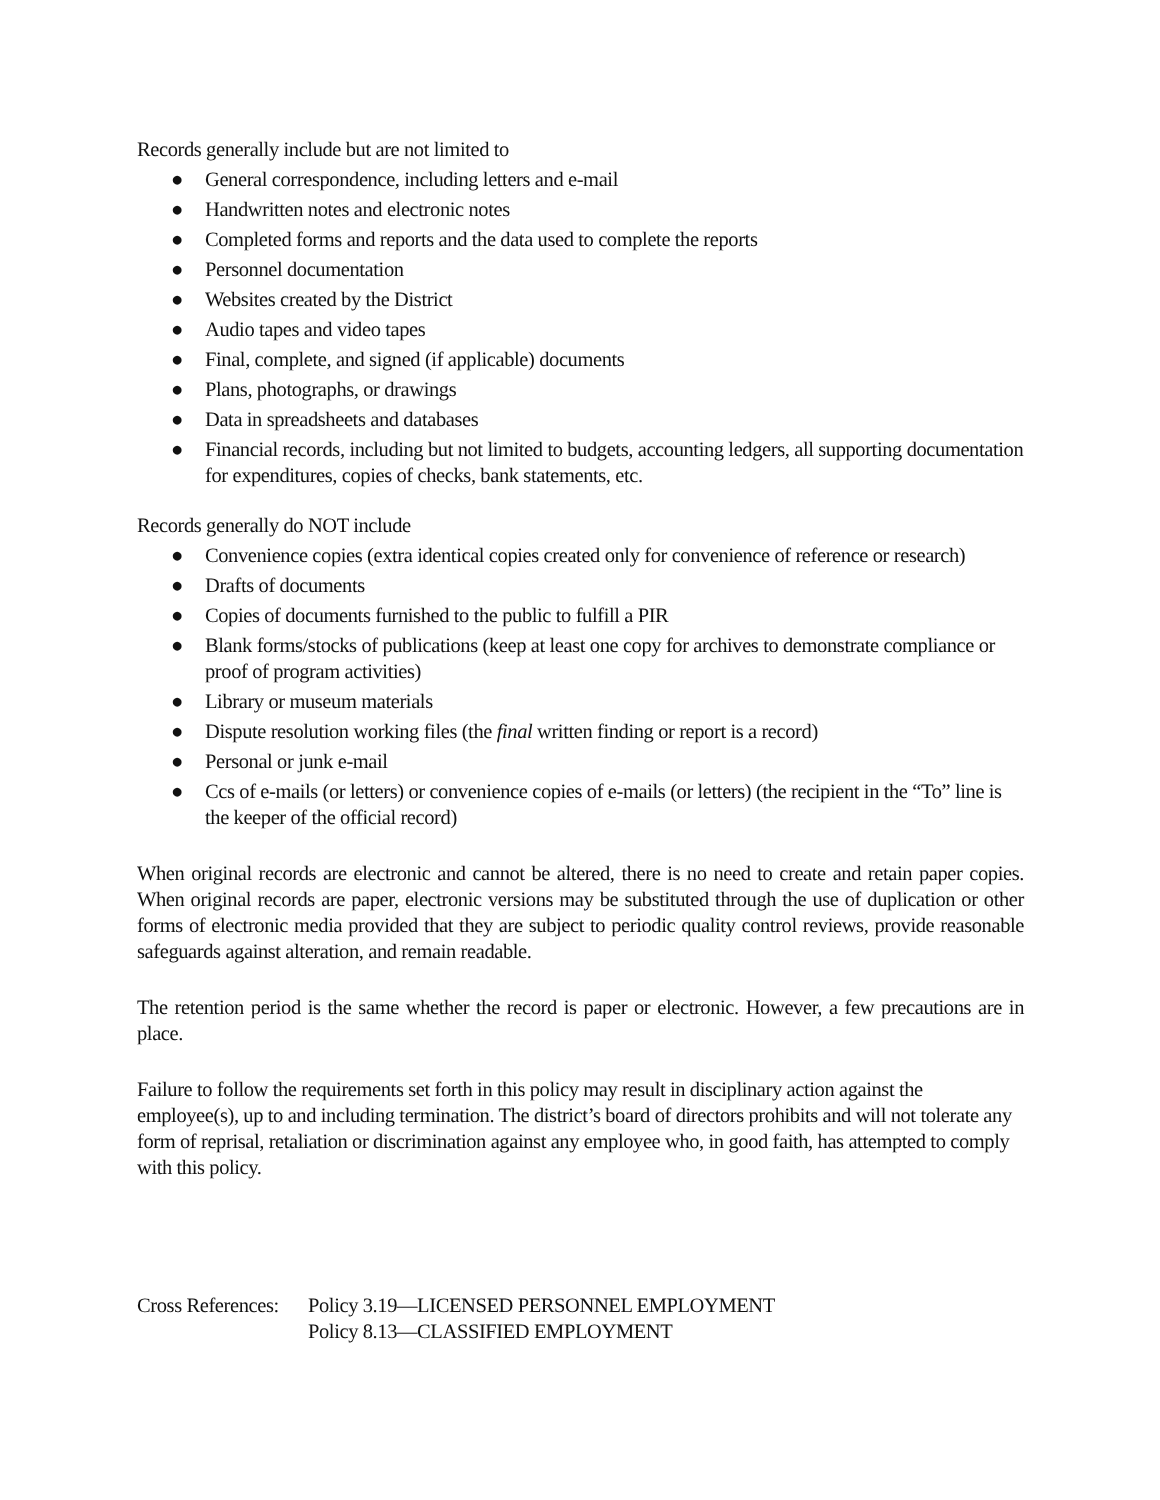Records generally include but are not limited to
● General correspondence, including letters and e-mail
● Handwritten notes and electronic notes
● Completed forms and reports and the data used to complete the reports
● Personnel documentation
● Websites created by the District
● Audio tapes and video tapes
● Final, complete, and signed (if applicable) documents
● Plans, photographs, or drawings
● Data in spreadsheets and databases
● Financial records, including but not limited to budgets, accounting ledgers, all supporting documentation for expenditures, copies of checks, bank statements, etc.
Records generally do NOT include
● Convenience copies (extra identical copies created only for convenience of reference or research)
● Drafts of documents
● Copies of documents furnished to the public to fulfill a PIR
● Blank forms/stocks of publications (keep at least one copy for archives to demonstrate compliance or proof of program activities)
● Library or museum materials
● Dispute resolution working files (the final written finding or report is a record)
● Personal or junk e-mail
● Ccs of e-mails (or letters) or convenience copies of e-mails (or letters) (the recipient in the “To” line is the keeper of the official record)
When original records are electronic and cannot be altered, there is no need to create and retain paper copies. When original records are paper, electronic versions may be substituted through the use of duplication or other forms of electronic media provided that they are subject to periodic quality control reviews, provide reasonable safeguards against alteration, and remain readable.
The retention period is the same whether the record is paper or electronic. However, a few precautions are in place.
Failure to follow the requirements set forth in this policy may result in disciplinary action against the employee(s), up to and including termination. The district’s board of directors prohibits and will not tolerate any form of reprisal, retaliation or discrimination against any employee who, in good faith, has attempted to comply with this policy.
Cross References:
Policy 3.19—LICENSED PERSONNEL EMPLOYMENT
Policy 8.13—CLASSIFIED EMPLOYMENT